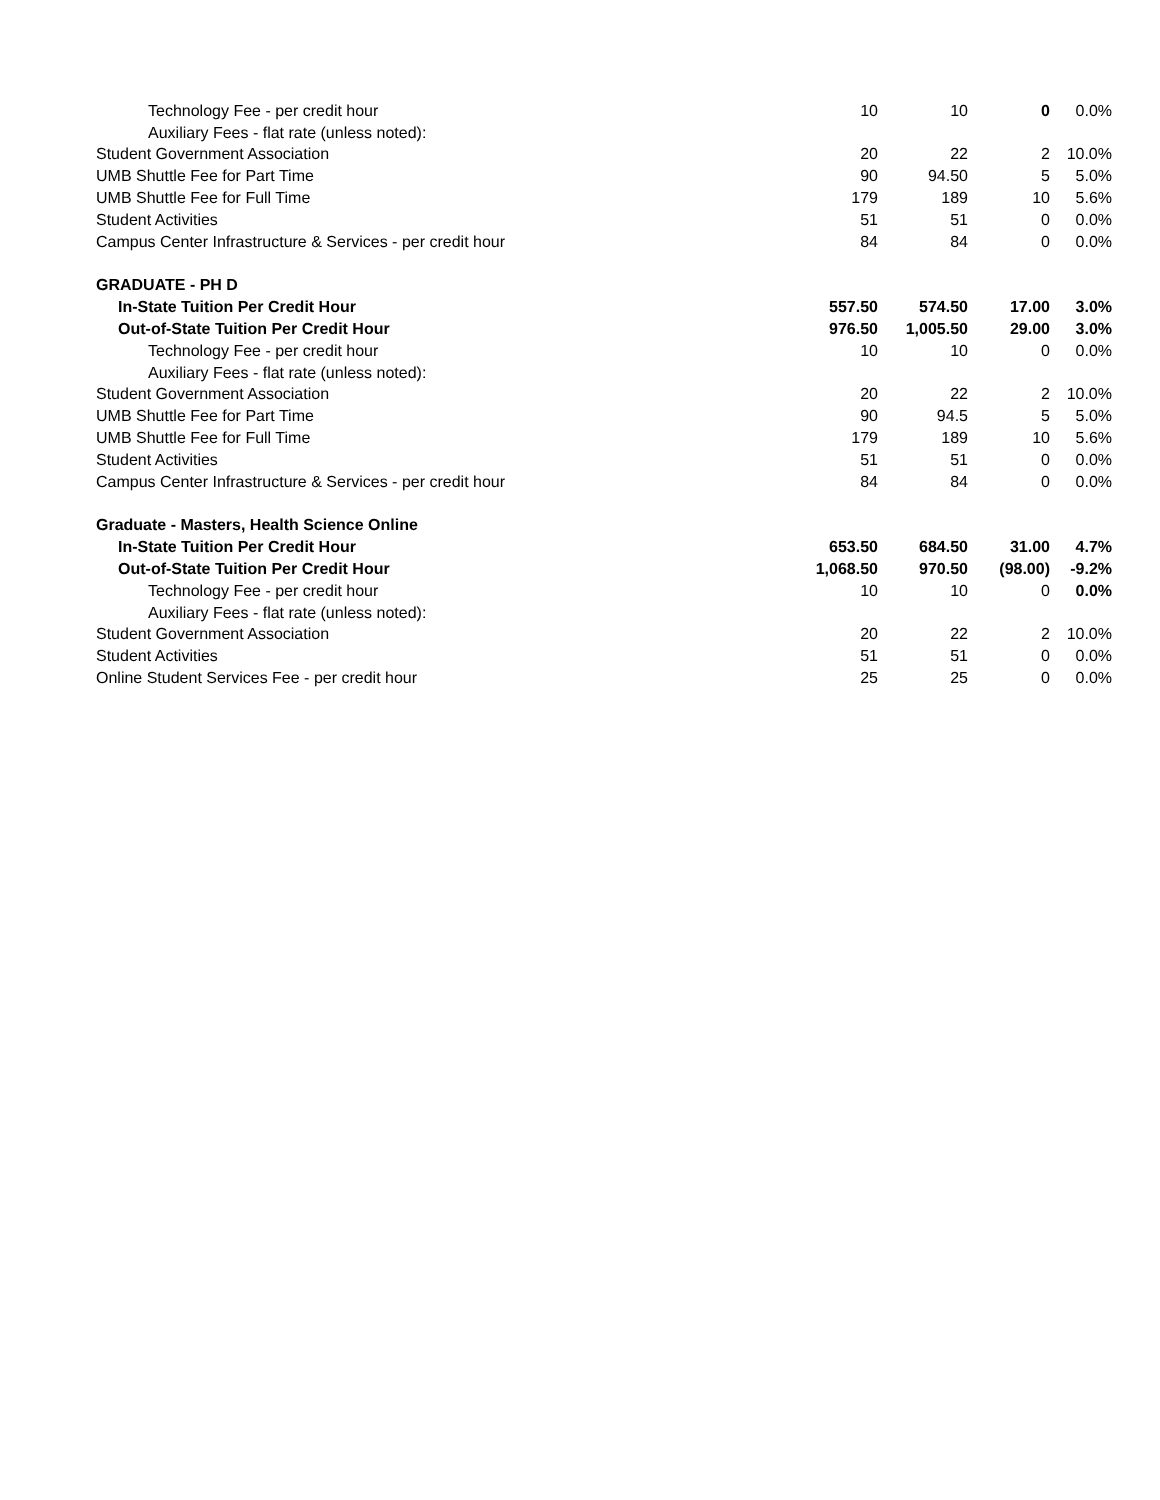| Technology Fee - per credit hour | 10 | 10 | 0 | 0.0% |
| Auxiliary Fees - flat rate (unless noted): | | | | |
| Student Government Association | 20 | 22 | 2 | 10.0% |
| UMB Shuttle Fee for Part Time | 90 | 94.50 | 5 | 5.0% |
| UMB Shuttle Fee for Full Time | 179 | 189 | 10 | 5.6% |
| Student Activities | 51 | 51 | 0 | 0.0% |
| Campus Center Infrastructure & Services - per credit hour | 84 | 84 | 0 | 0.0% |
| GRADUATE - PH D | | | | |
| In-State Tuition Per Credit Hour | 557.50 | 574.50 | 17.00 | 3.0% |
| Out-of-State Tuition Per Credit Hour | 976.50 | 1,005.50 | 29.00 | 3.0% |
| Technology Fee - per credit hour | 10 | 10 | 0 | 0.0% |
| Auxiliary Fees - flat rate (unless noted): | | | | |
| Student Government Association | 20 | 22 | 2 | 10.0% |
| UMB Shuttle Fee for Part Time | 90 | 94.5 | 5 | 5.0% |
| UMB Shuttle Fee for Full Time | 179 | 189 | 10 | 5.6% |
| Student Activities | 51 | 51 | 0 | 0.0% |
| Campus Center Infrastructure & Services - per credit hour | 84 | 84 | 0 | 0.0% |
| Graduate - Masters, Health Science Online | | | | |
| In-State Tuition Per Credit Hour | 653.50 | 684.50 | 31.00 | 4.7% |
| Out-of-State Tuition Per Credit Hour | 1,068.50 | 970.50 | (98.00) | -9.2% |
| Technology Fee - per credit hour | 10 | 10 | 0 | 0.0% |
| Auxiliary Fees - flat rate (unless noted): | | | | |
| Student Government Association | 20 | 22 | 2 | 10.0% |
| Student Activities | 51 | 51 | 0 | 0.0% |
| Online Student Services Fee - per credit hour | 25 | 25 | 0 | 0.0% |